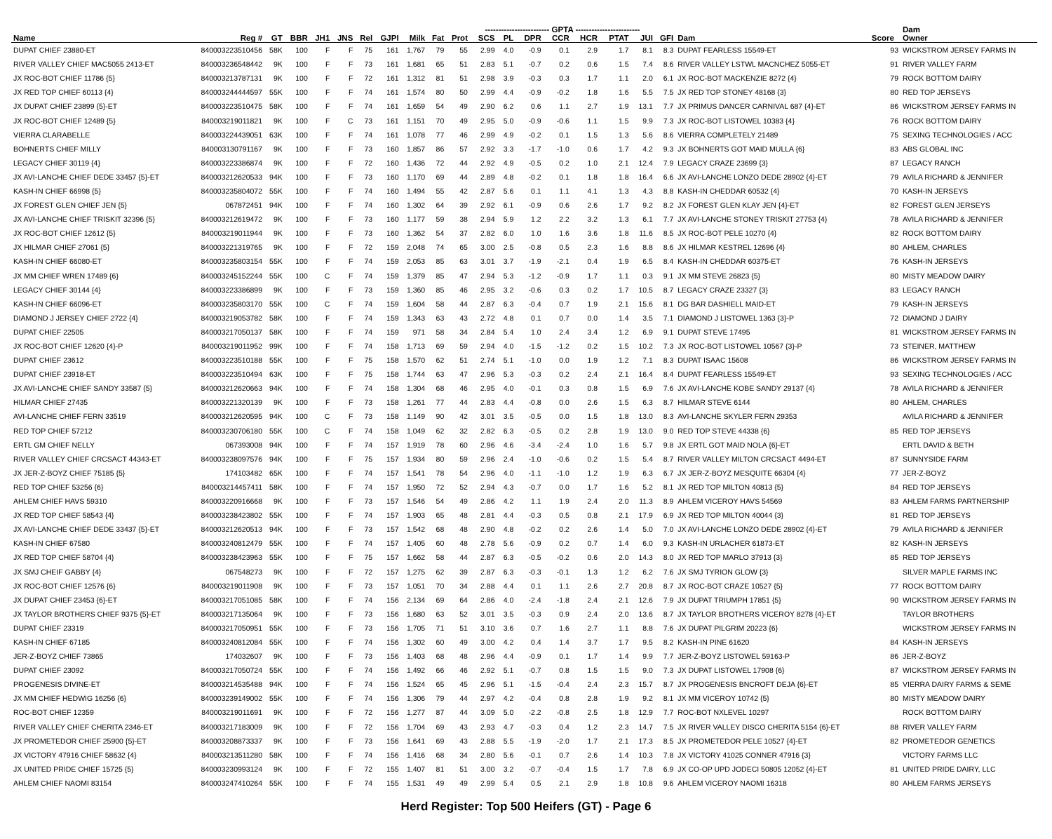| | | | | | | | | | | | ------------------------ GPTA ------------------------ | | | | | | | | | | Dam | |
| --- | --- | --- | --- | --- | --- | --- | --- | --- | --- | --- | --- | --- | --- | --- | --- | --- | --- | --- | --- | --- | --- | --- |
| Name | Reg # | GT | BBR | JH1 | JNS | Rel | GJPI | Milk | Fat | Prot | SCS | PL | DPR | CCR | HCR | PTAT | JUI | GFI | Dam | Score | Owner | |
| DUPAT CHIEF 23880-ET | 840003223510456 | 58K | 100 | F | F | 75 | 161 | 1,767 | 79 | 55 | 2.99 | 4.0 | -0.9 | 0.1 | 2.9 | 1.7 | 8.1 | 8.3 | DUPAT FEARLESS 15549-ET | 93 | WICKSTROM JERSEY FARMS IN | |
| RIVER VALLEY CHIEF MAC5055 2413-ET | 840003236548442 | 9K | 100 | F | F | 73 | 161 | 1,681 | 65 | 51 | 2.83 | 5.1 | -0.7 | 0.2 | 0.6 | 1.5 | 7.4 | 8.6 | RIVER VALLEY LSTWL MACNCHEZ 5055-ET | 91 | RIVER VALLEY FARM | |
| JX ROC-BOT CHIEF 11786 {5} | 840003213787131 | 9K | 100 | F | F | 72 | 161 | 1,312 | 81 | 51 | 2.98 | 3.9 | -0.3 | 0.3 | 1.7 | 1.1 | 2.0 | 6.1 | JX ROC-BOT MACKENZIE 8272 {4} | 79 | ROCK BOTTOM DAIRY | |
| JX RED TOP CHIEF 60113 {4} | 840003244444597 | 55K | 100 | F | F | 74 | 161 | 1,574 | 80 | 50 | 2.99 | 4.4 | -0.9 | -0.2 | 1.8 | 1.6 | 5.5 | 7.5 | JX RED TOP STONEY 48168 {3} | 80 | RED TOP JERSEYS | |
| JX DUPAT CHIEF 23899 {5}-ET | 840003223510475 | 58K | 100 | F | F | 74 | 161 | 1,659 | 54 | 49 | 2.90 | 6.2 | 0.6 | 1.1 | 2.7 | 1.9 | 13.1 | 7.7 | JX PRIMUS DANCER CARNIVAL 687 {4}-ET | 86 | WICKSTROM JERSEY FARMS IN | |
| JX ROC-BOT CHIEF 12489 {5} | 840003219011821 | 9K | 100 | F | C | 73 | 161 | 1,151 | 70 | 49 | 2.95 | 5.0 | -0.9 | -0.6 | 1.1 | 1.5 | 9.9 | 7.3 | JX ROC-BOT LISTOWEL 10383 {4} | 76 | ROCK BOTTOM DAIRY | |
| VIERRA CLARABELLE | 840003224439051 | 63K | 100 | F | F | 74 | 161 | 1,078 | 77 | 46 | 2.99 | 4.9 | -0.2 | 0.1 | 1.5 | 1.3 | 5.6 | 8.6 | VIERRA COMPLETELY 21489 | 75 | SEXING TECHNOLOGIES / ACC | |
| BOHNERTS CHIEF MILLY | 840003130791167 | 9K | 100 | F | F | 73 | 160 | 1,857 | 86 | 57 | 2.92 | 3.3 | -1.7 | -1.0 | 0.6 | 1.7 | 4.2 | 9.3 | JX BOHNERTS GOT MAID MULLA {6} | 83 | ABS GLOBAL INC | |
| LEGACY CHIEF 30119 {4} | 840003223386874 | 9K | 100 | F | F | 72 | 160 | 1,436 | 72 | 44 | 2.92 | 4.9 | -0.5 | 0.2 | 1.0 | 2.1 | 12.4 | 7.9 | LEGACY CRAZE 23699 {3} | 87 | LEGACY RANCH | |
| JX AVI-LANCHE CHIEF DEDE 33457 {5}-ET | 840003212620533 | 94K | 100 | F | F | 73 | 160 | 1,170 | 69 | 44 | 2.89 | 4.8 | -0.2 | 0.1 | 1.8 | 1.8 | 16.4 | 6.6 | JX AVI-LANCHE LONZO DEDE 28902 {4}-ET | 79 | AVILA RICHARD & JENNIFER | |
| KASH-IN CHIEF 66998 {5} | 840003235804072 | 55K | 100 | F | F | 74 | 160 | 1,494 | 55 | 42 | 2.87 | 5.6 | 0.1 | 1.1 | 4.1 | 1.3 | 4.3 | 8.8 | KASH-IN CHEDDAR 60532 {4} | 70 | KASH-IN JERSEYS | |
| JX FOREST GLEN CHIEF JEN {5} | 067872451 | 94K | 100 | F | F | 74 | 160 | 1,302 | 64 | 39 | 2.92 | 6.1 | -0.9 | 0.6 | 2.6 | 1.7 | 9.2 | 8.2 | JX FOREST GLEN KLAY JEN {4}-ET | 82 | FOREST GLEN JERSEYS | |
| JX AVI-LANCHE CHIEF TRISKIT 32396 {5} | 840003212619472 | 9K | 100 | F | F | 73 | 160 | 1,177 | 59 | 38 | 2.94 | 5.9 | 1.2 | 2.2 | 3.2 | 1.3 | 6.1 | 7.7 | JX AVI-LANCHE STONEY TRISKIT 27753 {4} | 78 | AVILA RICHARD & JENNIFER | |
| JX ROC-BOT CHIEF 12612 {5} | 840003219011944 | 9K | 100 | F | F | 73 | 160 | 1,362 | 54 | 37 | 2.82 | 6.0 | 1.0 | 1.6 | 3.6 | 1.8 | 11.6 | 8.5 | JX ROC-BOT PELE 10270 {4} | 82 | ROCK BOTTOM DAIRY | |
| JX HILMAR CHIEF 27061 {5} | 840003221319765 | 9K | 100 | F | F | 72 | 159 | 2,048 | 74 | 65 | 3.00 | 2.5 | -0.8 | 0.5 | 2.3 | 1.6 | 8.8 | 8.6 | JX HILMAR KESTREL 12696 {4} | 80 | AHLEM, CHARLES | |
| KASH-IN CHIEF 66080-ET | 840003235803154 | 55K | 100 | F | F | 74 | 159 | 2,053 | 85 | 63 | 3.01 | 3.7 | -1.9 | -2.1 | 0.4 | 1.9 | 6.5 | 8.4 | KASH-IN CHEDDAR 60375-ET | 76 | KASH-IN JERSEYS | |
| JX MM CHIEF WREN 17489 {6} | 840003245152244 | 55K | 100 | C | F | 74 | 159 | 1,379 | 85 | 47 | 2.94 | 5.3 | -1.2 | -0.9 | 1.7 | 1.1 | 0.3 | 9.1 | JX MM STEVE 26823 {5} | 80 | MISTY MEADOW DAIRY | |
| LEGACY CHIEF 30144 {4} | 840003223386899 | 9K | 100 | F | F | 73 | 159 | 1,360 | 85 | 46 | 2.95 | 3.2 | -0.6 | 0.3 | 0.2 | 1.7 | 10.5 | 8.7 | LEGACY CRAZE 23327 {3} | 83 | LEGACY RANCH | |
| KASH-IN CHIEF 66096-ET | 840003235803170 | 55K | 100 | C | F | 74 | 159 | 1,604 | 58 | 44 | 2.87 | 6.3 | -0.4 | 0.7 | 1.9 | 2.1 | 15.6 | 8.1 | DG BAR DASHIELL MAID-ET | 79 | KASH-IN JERSEYS | |
| DIAMOND J JERSEY CHIEF 2722 {4} | 840003219053782 | 58K | 100 | F | F | 74 | 159 | 1,343 | 63 | 43 | 2.72 | 4.8 | 0.1 | 0.7 | 0.0 | 1.4 | 3.5 | 7.1 | DIAMOND J LISTOWEL 1363 {3}-P | 72 | DIAMOND J DAIRY | |
| DUPAT CHIEF 22505 | 840003217050137 | 58K | 100 | F | F | 74 | 159 | 971 | 58 | 34 | 2.84 | 5.4 | 1.0 | 2.4 | 3.4 | 1.2 | 6.9 | 9.1 | DUPAT STEVE 17495 | 81 | WICKSTROM JERSEY FARMS IN | |
| JX ROC-BOT CHIEF 12620 {4}-P | 840003219011952 | 99K | 100 | F | F | 74 | 158 | 1,713 | 69 | 59 | 2.94 | 4.0 | -1.5 | -1.2 | 0.2 | 1.5 | 10.2 | 7.3 | JX ROC-BOT LISTOWEL 10567 {3}-P | 73 | STEINER, MATTHEW | |
| DUPAT CHIEF 23612 | 840003223510188 | 55K | 100 | F | F | 75 | 158 | 1,570 | 62 | 51 | 2.74 | 5.1 | -1.0 | 0.0 | 1.9 | 1.2 | 7.1 | 8.3 | DUPAT ISAAC 15608 | 86 | WICKSTROM JERSEY FARMS IN | |
| DUPAT CHIEF 23918-ET | 840003223510494 | 63K | 100 | F | F | 75 | 158 | 1,744 | 63 | 47 | 2.96 | 5.3 | -0.3 | 0.2 | 2.4 | 2.1 | 16.4 | 8.4 | DUPAT FEARLESS 15549-ET | 93 | SEXING TECHNOLOGIES / ACC | |
| JX AVI-LANCHE CHIEF SANDY 33587 {5} | 840003212620663 | 94K | 100 | F | F | 74 | 158 | 1,304 | 68 | 46 | 2.95 | 4.0 | -0.1 | 0.3 | 0.8 | 1.5 | 6.9 | 7.6 | JX AVI-LANCHE KOBE SANDY 29137 {4} | 78 | AVILA RICHARD & JENNIFER | |
| HILMAR CHIEF 27435 | 840003221320139 | 9K | 100 | F | F | 73 | 158 | 1,261 | 77 | 44 | 2.83 | 4.4 | -0.8 | 0.0 | 2.6 | 1.5 | 6.3 | 8.7 | HILMAR STEVE 6144 | 80 | AHLEM, CHARLES | |
| AVI-LANCHE CHIEF FERN 33519 | 840003212620595 | 94K | 100 | C | F | 73 | 158 | 1,149 | 90 | 42 | 3.01 | 3.5 | -0.5 | 0.0 | 1.5 | 1.8 | 13.0 | 8.3 | AVI-LANCHE SKYLER FERN 29353 | | AVILA RICHARD & JENNIFER | |
| RED TOP CHIEF 57212 | 840003230706180 | 55K | 100 | C | F | 74 | 158 | 1,049 | 62 | 32 | 2.82 | 6.3 | -0.5 | 0.2 | 2.8 | 1.9 | 13.0 | 9.0 | RED TOP STEVE 44338 {6} | 85 | RED TOP JERSEYS | |
| ERTL GM CHIEF NELLY | 067393008 | 94K | 100 | F | F | 74 | 157 | 1,919 | 78 | 60 | 2.96 | 4.6 | -3.4 | -2.4 | 1.0 | 1.6 | 5.7 | 9.8 | JX ERTL GOT MAID NOLA {6}-ET | | ERTL DAVID & BETH | |
| RIVER VALLEY CHIEF CRCSACT 44343-ET | 840003238097576 | 94K | 100 | F | F | 75 | 157 | 1,934 | 80 | 59 | 2.96 | 2.4 | -1.0 | -0.6 | 0.2 | 1.5 | 5.4 | 8.7 | RIVER VALLEY MILTON CRCSACT 4494-ET | 87 | SUNNYSIDE FARM | |
| JX JER-Z-BOYZ CHIEF 75185 {5} | 174103482 | 65K | 100 | F | F | 74 | 157 | 1,541 | 78 | 54 | 2.96 | 4.0 | -1.1 | -1.0 | 1.2 | 1.9 | 6.3 | 6.7 | JX JER-Z-BOYZ MESQUITE 66304 {4} | 77 | JER-Z-BOYZ | |
| RED TOP CHIEF 53256 {6} | 840003214457411 | 58K | 100 | F | F | 74 | 157 | 1,950 | 72 | 52 | 2.94 | 4.3 | -0.7 | 0.0 | 1.7 | 1.6 | 5.2 | 8.1 | JX RED TOP MILTON 40813 {5} | 84 | RED TOP JERSEYS | |
| AHLEM CHIEF HAVS 59310 | 840003220916668 | 9K | 100 | F | F | 73 | 157 | 1,546 | 54 | 49 | 2.86 | 4.2 | 1.1 | 1.9 | 2.4 | 2.0 | 11.3 | 8.9 | AHLEM VICEROY HAVS 54569 | 83 | AHLEM FARMS PARTNERSHIP | |
| JX RED TOP CHIEF 58543 {4} | 840003238423802 | 55K | 100 | F | F | 74 | 157 | 1,903 | 65 | 48 | 2.81 | 4.4 | -0.3 | 0.5 | 0.8 | 2.1 | 17.9 | 6.9 | JX RED TOP MILTON 40044 {3} | 81 | RED TOP JERSEYS | |
| JX AVI-LANCHE CHIEF DEDE 33437 {5}-ET | 840003212620513 | 94K | 100 | F | F | 73 | 157 | 1,542 | 68 | 48 | 2.90 | 4.8 | -0.2 | 0.2 | 2.6 | 1.4 | 5.0 | 7.0 | JX AVI-LANCHE LONZO DEDE 28902 {4}-ET | 79 | AVILA RICHARD & JENNIFER | |
| KASH-IN CHIEF 67580 | 840003240812479 | 55K | 100 | F | F | 74 | 157 | 1,405 | 60 | 48 | 2.78 | 5.6 | -0.9 | 0.2 | 0.7 | 1.4 | 6.0 | 9.3 | KASH-IN URLACHER 61873-ET | 82 | KASH-IN JERSEYS | |
| JX RED TOP CHIEF 58704 {4} | 840003238423963 | 55K | 100 | F | F | 75 | 157 | 1,662 | 58 | 44 | 2.87 | 6.3 | -0.5 | -0.2 | 0.6 | 2.0 | 14.3 | 8.0 | JX RED TOP MARLO 37913 {3} | 85 | RED TOP JERSEYS | |
| JX SMJ CHEIF GABBY {4} | 067548273 | 9K | 100 | F | F | 72 | 157 | 1,275 | 62 | 39 | 2.87 | 6.3 | -0.3 | -0.1 | 1.3 | 1.2 | 6.2 | 7.6 | JX SMJ TYRION GLOW {3} | | SILVER MAPLE FARMS INC | |
| JX ROC-BOT CHIEF 12576 {6} | 840003219011908 | 9K | 100 | F | F | 73 | 157 | 1,051 | 70 | 34 | 2.88 | 4.4 | 0.1 | 1.1 | 2.6 | 2.7 | 20.8 | 8.7 | JX ROC-BOT CRAZE 10527 {5} | 77 | ROCK BOTTOM DAIRY | |
| JX DUPAT CHIEF 23453 {6}-ET | 840003217051085 | 58K | 100 | F | F | 74 | 156 | 2,134 | 69 | 64 | 2.86 | 4.0 | -2.4 | -1.8 | 2.4 | 2.1 | 12.6 | 7.9 | JX DUPAT TRIUMPH 17851 {5} | 90 | WICKSTROM JERSEY FARMS IN | |
| JX TAYLOR BROTHERS CHIEF 9375 {5}-ET | 840003217135064 | 9K | 100 | F | F | 73 | 156 | 1,680 | 63 | 52 | 3.01 | 3.5 | -0.3 | 0.9 | 2.4 | 2.0 | 13.6 | 8.7 | JX TAYLOR BROTHERS VICEROY 8278 {4}-ET | | TAYLOR BROTHERS | |
| DUPAT CHIEF 23319 | 840003217050951 | 55K | 100 | F | F | 73 | 156 | 1,705 | 71 | 51 | 3.10 | 3.6 | 0.7 | 1.6 | 2.7 | 1.1 | 8.8 | 7.6 | JX DUPAT PILGRIM 20223 {6} | | WICKSTROM JERSEY FARMS IN | |
| KASH-IN CHIEF 67185 | 840003240812084 | 55K | 100 | F | F | 74 | 156 | 1,302 | 60 | 49 | 3.00 | 4.2 | 0.4 | 1.4 | 3.7 | 1.7 | 9.5 | 8.2 | KASH-IN PINE 61620 | 84 | KASH-IN JERSEYS | |
| JER-Z-BOYZ CHIEF 73865 | 174032607 | 9K | 100 | F | F | 73 | 156 | 1,403 | 68 | 48 | 2.96 | 4.4 | -0.9 | 0.1 | 1.7 | 1.4 | 9.9 | 7.7 | JER-Z-BOYZ LISTOWEL 59163-P | 86 | JER-Z-BOYZ | |
| DUPAT CHIEF 23092 | 840003217050724 | 55K | 100 | F | F | 74 | 156 | 1,492 | 66 | 46 | 2.92 | 5.1 | -0.7 | 0.8 | 1.5 | 1.5 | 9.0 | 7.3 | JX DUPAT LISTOWEL 17908 {6} | 87 | WICKSTROM JERSEY FARMS IN | |
| PROGENESIS DIVINE-ET | 840003214535488 | 94K | 100 | F | F | 74 | 156 | 1,524 | 65 | 45 | 2.96 | 5.1 | -1.5 | -0.4 | 2.4 | 2.3 | 15.7 | 8.7 | JX PROGENESIS BNCROFT DEJA {6}-ET | 85 | VIERRA DAIRY FARMS & SEME | |
| JX MM CHIEF HEDWIG 16256 {6} | 840003239149002 | 55K | 100 | F | F | 74 | 156 | 1,306 | 79 | 44 | 2.97 | 4.2 | -0.4 | 0.8 | 2.8 | 1.9 | 9.2 | 8.1 | JX MM VICEROY 10742 {5} | 80 | MISTY MEADOW DAIRY | |
| ROC-BOT CHIEF 12359 | 840003219011691 | 9K | 100 | F | F | 72 | 156 | 1,277 | 87 | 44 | 3.09 | 5.0 | -2.2 | -0.8 | 2.5 | 1.8 | 12.9 | 7.7 | ROC-BOT NXLEVEL 10297 | | ROCK BOTTOM DAIRY | |
| RIVER VALLEY CHIEF CHERITA 2346-ET | 840003217183009 | 9K | 100 | F | F | 72 | 156 | 1,704 | 69 | 43 | 2.93 | 4.7 | -0.3 | 0.4 | 1.2 | 2.3 | 14.7 | 7.5 | JX RIVER VALLEY DISCO CHERITA 5154 {6}-ET | 88 | RIVER VALLEY FARM | |
| JX PROMETEDOR CHIEF 25900 {5}-ET | 840003208873337 | 9K | 100 | F | F | 73 | 156 | 1,641 | 69 | 43 | 2.88 | 5.5 | -1.9 | -2.0 | 1.7 | 2.1 | 17.3 | 8.5 | JX PROMETEDOR PELE 10527 {4}-ET | 82 | PROMETEDOR GENETICS | |
| JX VICTORY 47916 CHIEF 58632 {4} | 840003213511280 | 58K | 100 | F | F | 74 | 156 | 1,416 | 68 | 34 | 2.80 | 5.6 | -0.1 | 0.7 | 2.6 | 1.4 | 10.3 | 7.8 | JX VICTORY 41025 CONNER 47916 {3} | | VICTORY FARMS LLC | |
| JX UNITED PRIDE CHIEF 15725 {5} | 840003230993124 | 9K | 100 | F | F | 72 | 155 | 1,407 | 81 | 51 | 3.00 | 3.2 | -0.7 | -0.4 | 1.5 | 1.7 | 7.8 | 6.9 | JX CO-OP UPD JODECI 50805 12052 {4}-ET | 81 | UNITED PRIDE DAIRY, LLC | |
| AHLEM CHIEF NAOMI 83154 | 840003247410264 | 55K | 100 | F | F | 74 | 155 | 1,531 | 49 | 49 | 2.99 | 5.4 | 0.5 | 2.1 | 2.9 | 1.8 | 10.8 | 9.6 | AHLEM VICEROY NAOMI 16318 | 80 | AHLEM FARMS JERSEYS | |
Herd Register: Top 500 Heifers (GT) - Page 6